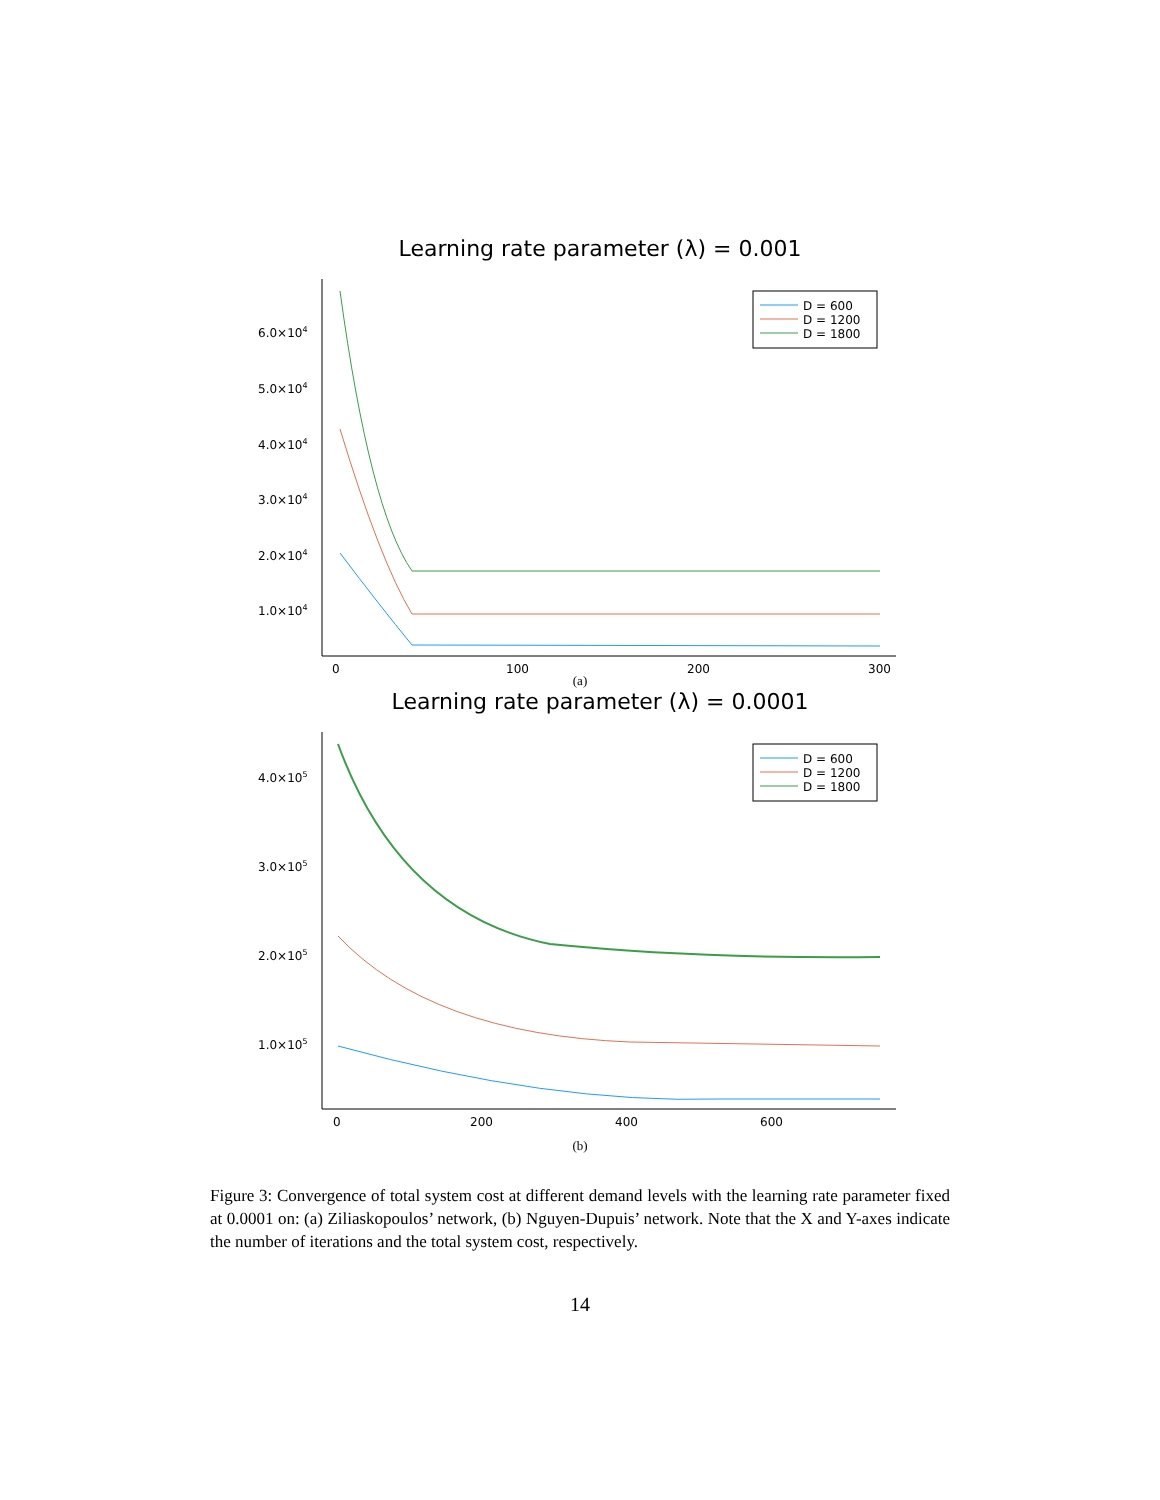Learning rate parameter (λ) = 0.001
6.0×104
5.0×104
4.0×104
3.0×104
2.0×104
1.0×104
0
100
200
300
D = 600
D = 1200
D = 1800
(a)
Learning rate parameter (λ) = 0.0001
4.0×105
3.0×105
2.0×105
1.0×105
0
200
400
600
D = 600
D = 1200
D = 1800
(b)
Figure 3: Convergence of total system cost at different demand levels with the learning rate parameter fixed at 0.0001 on: (a) Ziliaskopoulos’ network, (b) Nguyen-Dupuis’ network. Note that the X and Y-axes indicate the number of iterations and the total system cost, respectively.
14